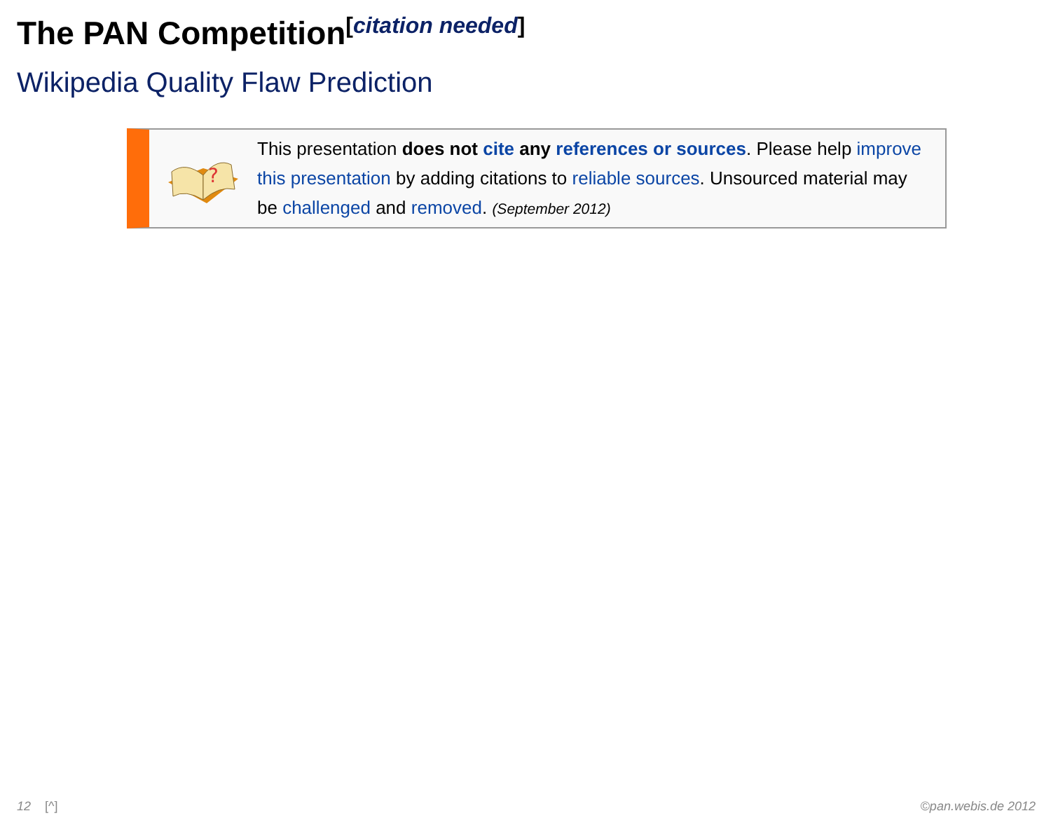The PAN Competition<sup>[citation needed]</sup>
Wikipedia Quality Flaw Prediction
?
This presentation does not cite any references or sources. Please help improve this presentation by adding citations to reliable sources. Unsourced material may be challenged and removed. (September 2012)
12 [^] ©pan.webis.de 2012